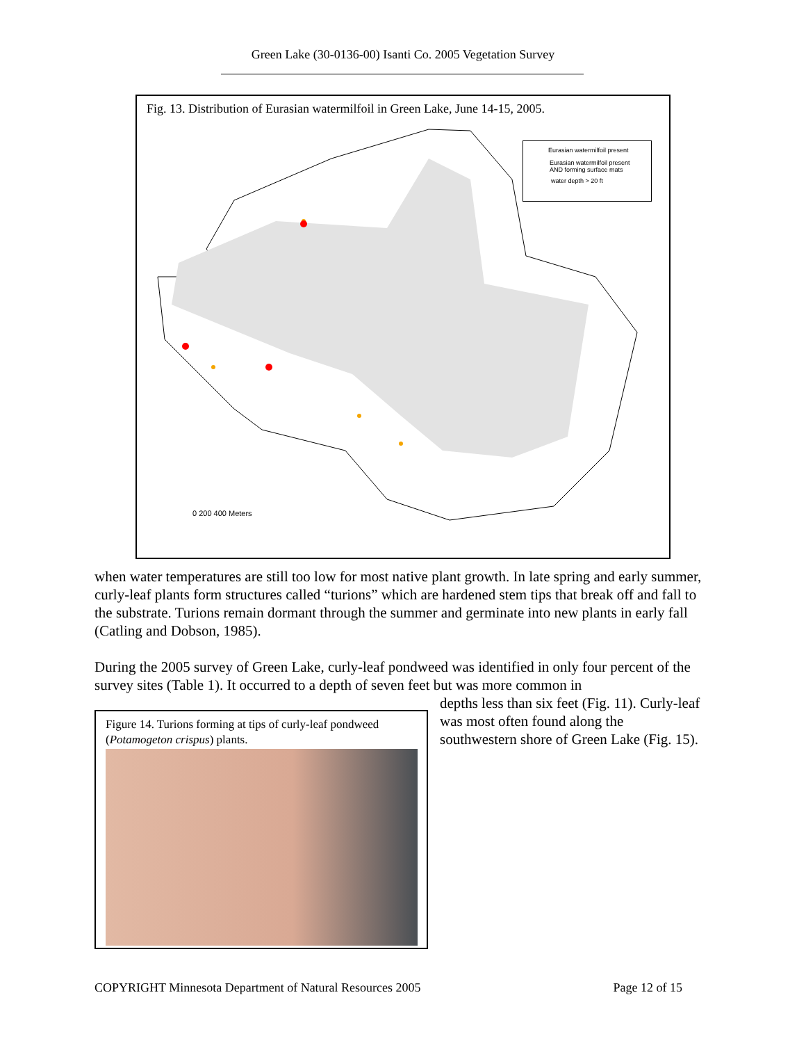Green Lake (30-0136-00) Isanti Co. 2005 Vegetation Survey
Fig. 13. Distribution of Eurasian watermilfoil in Green Lake, June 14-15, 2005.
0 200 400 Meters
Eurasian watermilfoil present
Eurasian watermilfoil present
AND forming surface mats
water depth > 20 ft
when water temperatures are still too low for most native plant growth. In late spring and early summer, curly-leaf plants form structures called “turions” which are hardened stem tips that break off and fall to the substrate. Turions remain dormant through the summer and germinate into new plants in early fall (Catling and Dobson, 1985).
During the 2005 survey of Green Lake, curly-leaf pondweed was identified in only four percent of the survey sites (Table 1). It occurred to a depth of seven feet but was more common in
depths less than six feet (Fig. 11). Curly-leaf was most often found along the southwestern shore of Green Lake (Fig. 15).
Figure 14. Turions forming at tips of curly-leaf pondweed (Potamogeton crispus) plants.
COPYRIGHT Minnesota Department of Natural Resources 2005 Page 12 of 15